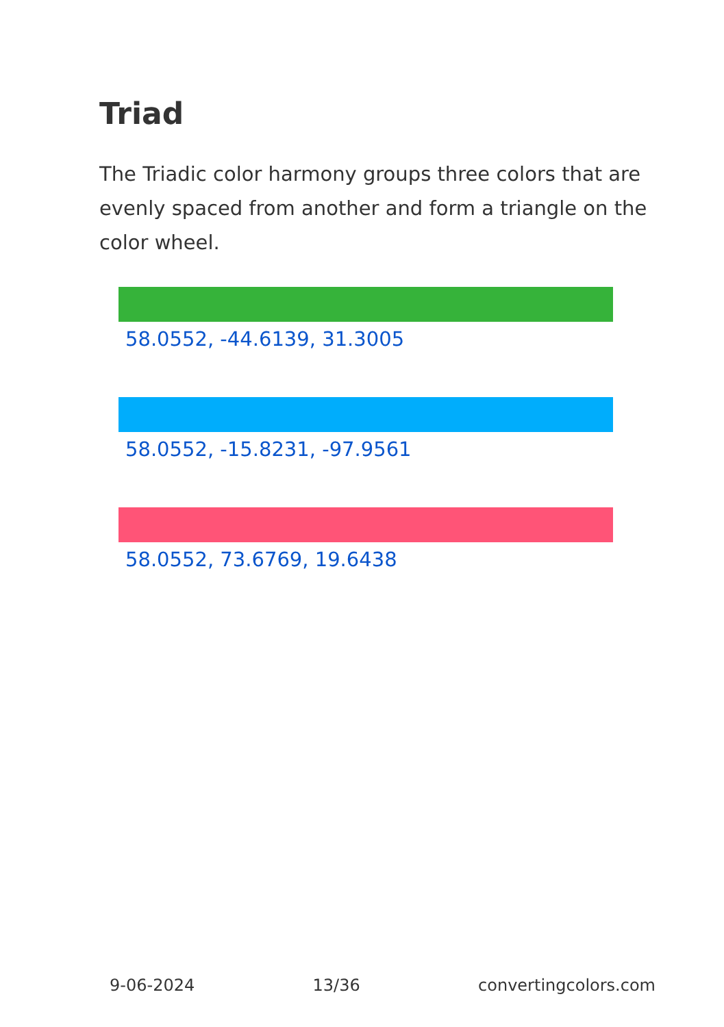Triad
The Triadic color harmony groups three colors that are evenly spaced from another and form a triangle on the color wheel.
58.0552, -44.6139, 31.3005
58.0552, -15.8231, -97.9561
58.0552, 73.6769, 19.6438
9-06-2024 13/36 convertingcolors.com